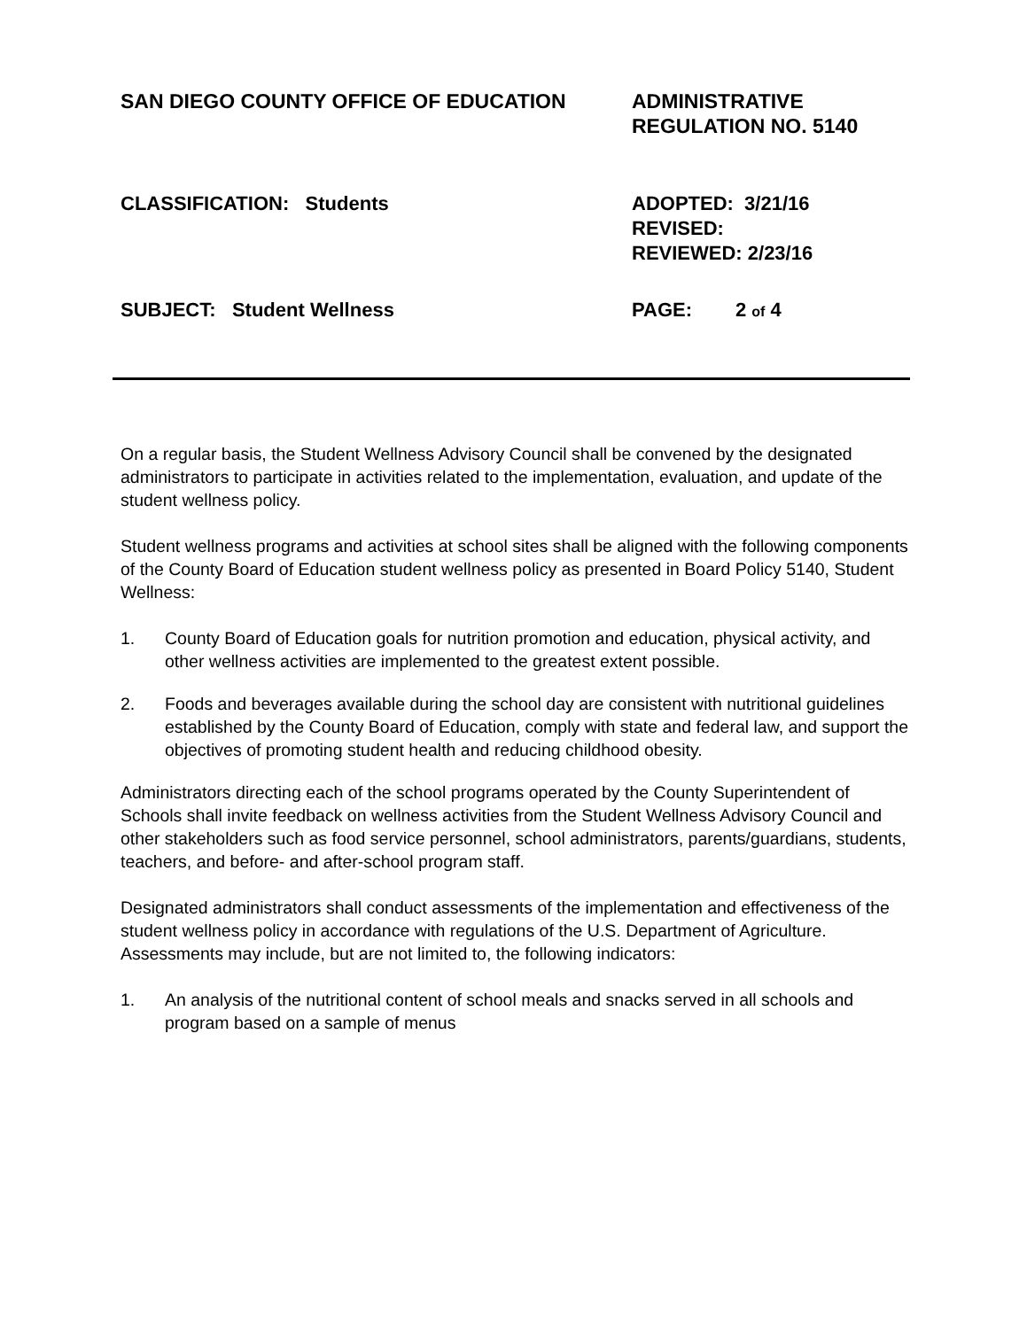SAN DIEGO COUNTY OFFICE OF EDUCATION ADMINISTRATIVE
REGULATION NO. 5140
CLASSIFICATION: Students ADOPTED: 3/21/16
REVISED:
REVIEWED: 2/23/16
SUBJECT: Student Wellness PAGE: 2 of 4
On a regular basis, the Student Wellness Advisory Council shall be convened by the designated administrators to participate in activities related to the implementation, evaluation, and update of the student wellness policy.
Student wellness programs and activities at school sites shall be aligned with the following components of the County Board of Education student wellness policy as presented in Board Policy 5140, Student Wellness:
1. County Board of Education goals for nutrition promotion and education, physical activity, and other wellness activities are implemented to the greatest extent possible.
2. Foods and beverages available during the school day are consistent with nutritional guidelines established by the County Board of Education, comply with state and federal law, and support the objectives of promoting student health and reducing childhood obesity.
Administrators directing each of the school programs operated by the County Superintendent of Schools shall invite feedback on wellness activities from the Student Wellness Advisory Council and other stakeholders such as food service personnel, school administrators, parents/guardians, students, teachers, and before- and after-school program staff.
Designated administrators shall conduct assessments of the implementation and effectiveness of the student wellness policy in accordance with regulations of the U.S. Department of Agriculture. Assessments may include, but are not limited to, the following indicators:
1. An analysis of the nutritional content of school meals and snacks served in all schools and program based on a sample of menus